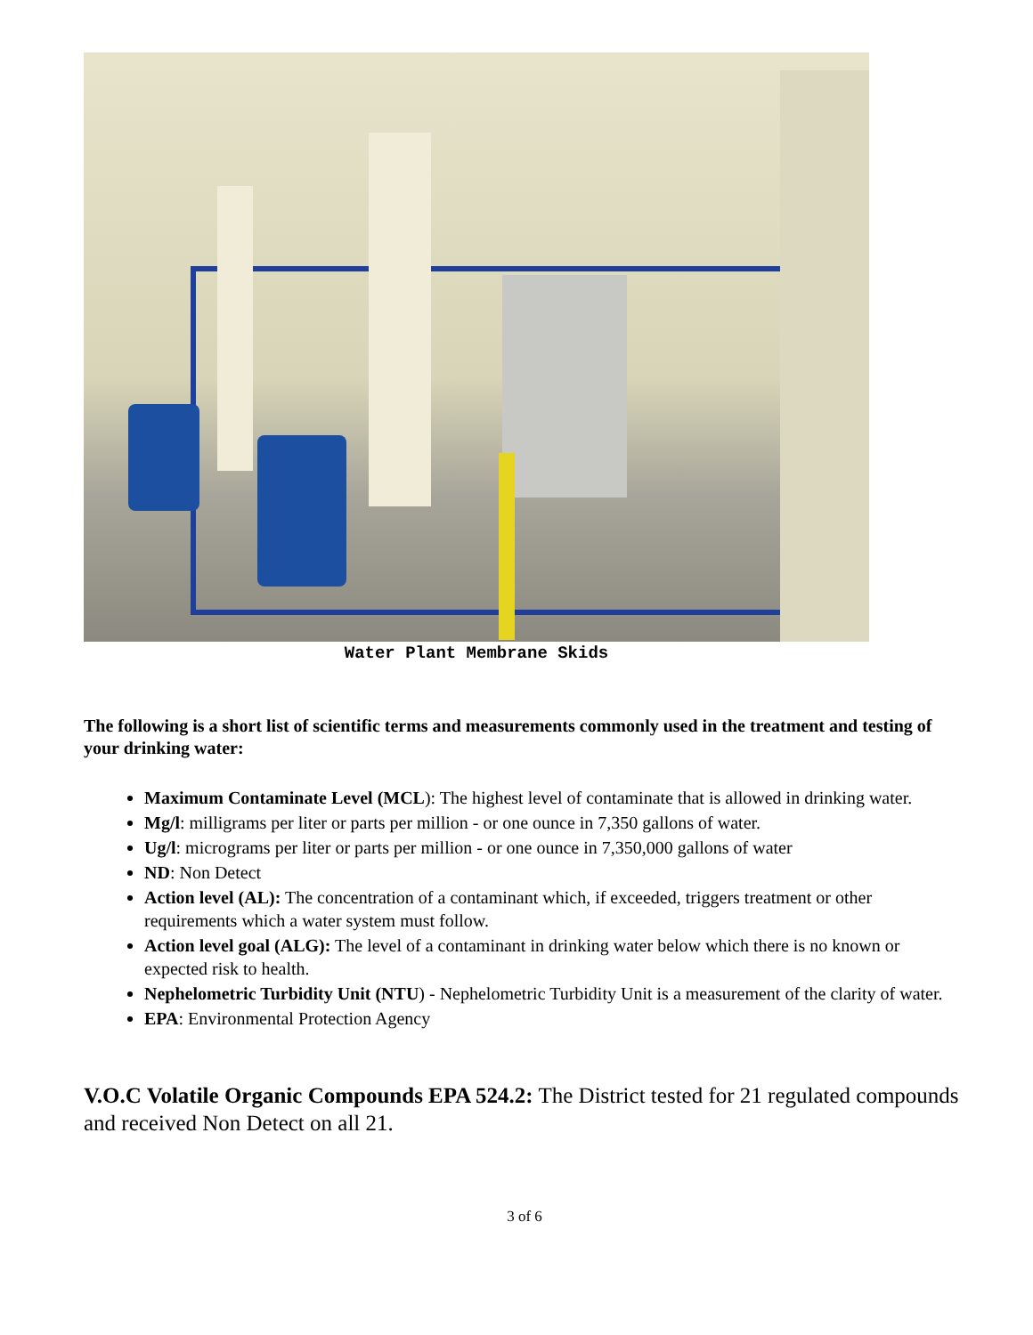Water Plant Membrane Skids
The following is a short list of scientific terms and measurements commonly used in the treatment and testing of your drinking water:
Maximum Contaminate Level (MCL): The highest level of contaminate that is allowed in drinking water.
Mg/l: milligrams per liter or parts per million - or one ounce in 7,350 gallons of water.
Ug/l: micrograms per liter or parts per million - or one ounce in 7,350,000 gallons of water
ND: Non Detect
Action level (AL): The concentration of a contaminant which, if exceeded, triggers treatment or other requirements which a water system must follow.
Action level goal (ALG): The level of a contaminant in drinking water below which there is no known or expected risk to health.
Nephelometric Turbidity Unit (NTU) - Nephelometric Turbidity Unit is a measurement of the clarity of water.
EPA: Environmental Protection Agency
V.O.C Volatile Organic Compounds EPA 524.2: The District tested for 21 regulated compounds and received Non Detect on all 21.
3 of 6